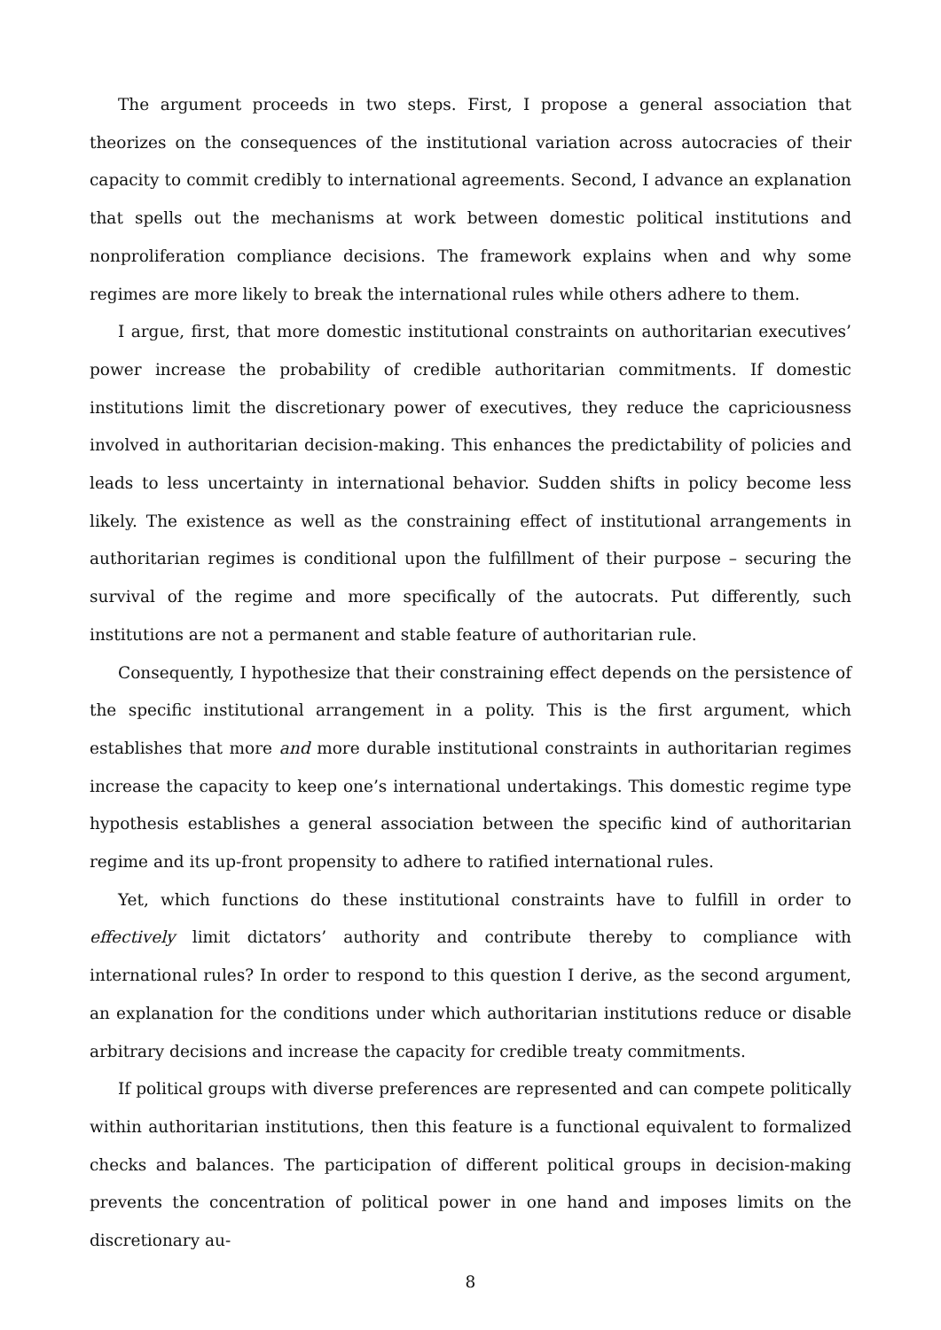The argument proceeds in two steps. First, I propose a general association that theorizes on the consequences of the institutional variation across autocracies of their capacity to commit credibly to international agreements. Second, I advance an explanation that spells out the mechanisms at work between domestic political institutions and nonproliferation compliance decisions. The framework explains when and why some regimes are more likely to break the international rules while others adhere to them.
I argue, first, that more domestic institutional constraints on authoritarian executives’ power increase the probability of credible authoritarian commitments. If domestic institutions limit the discretionary power of executives, they reduce the capriciousness involved in authoritarian decision-making. This enhances the predictability of policies and leads to less uncertainty in international behavior. Sudden shifts in policy become less likely. The existence as well as the constraining effect of institutional arrangements in authoritarian regimes is conditional upon the fulfillment of their purpose – securing the survival of the regime and more specifically of the autocrats. Put differently, such institutions are not a permanent and stable feature of authoritarian rule.
Consequently, I hypothesize that their constraining effect depends on the persistence of the specific institutional arrangement in a polity. This is the first argument, which establishes that more and more durable institutional constraints in authoritarian regimes increase the capacity to keep one’s international undertakings. This domestic regime type hypothesis establishes a general association between the specific kind of authoritarian regime and its up-front propensity to adhere to ratified international rules.
Yet, which functions do these institutional constraints have to fulfill in order to effectively limit dictators’ authority and contribute thereby to compliance with international rules? In order to respond to this question I derive, as the second argument, an explanation for the conditions under which authoritarian institutions reduce or disable arbitrary decisions and increase the capacity for credible treaty commitments.
If political groups with diverse preferences are represented and can compete politically within authoritarian institutions, then this feature is a functional equivalent to formalized checks and balances. The participation of different political groups in decision-making prevents the concentration of political power in one hand and imposes limits on the discretionary au-
8